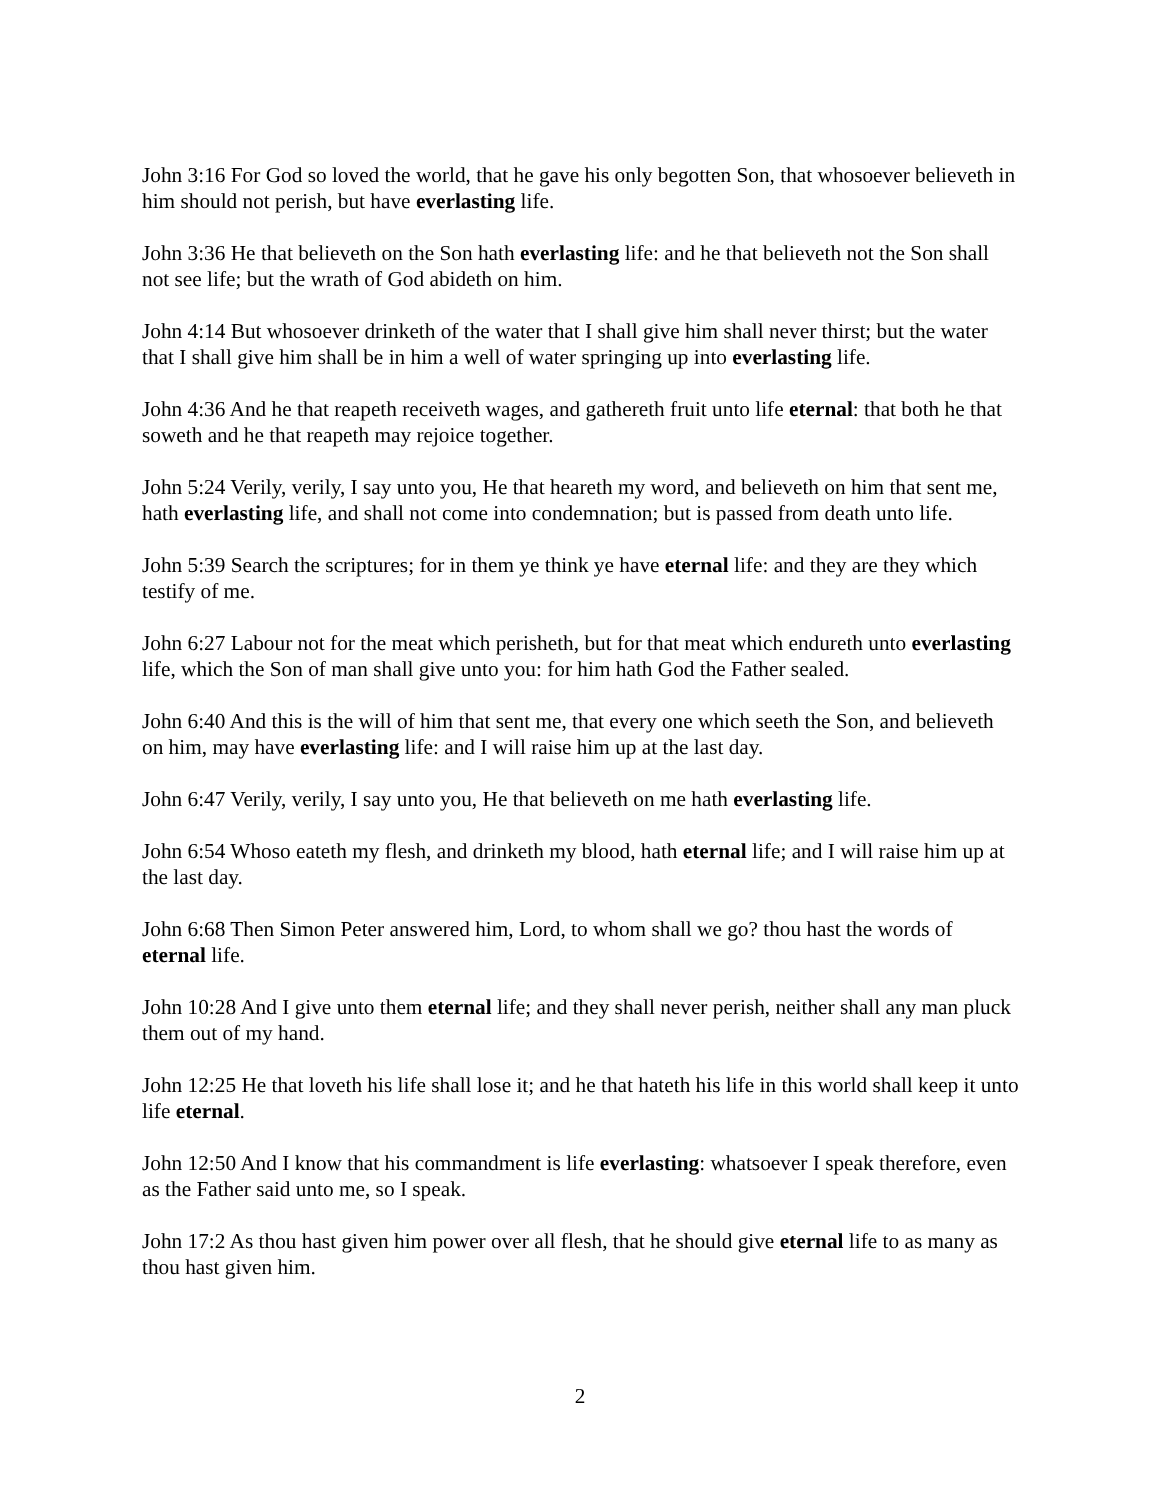John 3:16 For God so loved the world, that he gave his only begotten Son, that whosoever believeth in him should not perish, but have everlasting life.
John 3:36 He that believeth on the Son hath everlasting life: and he that believeth not the Son shall not see life; but the wrath of God abideth on him.
John 4:14 But whosoever drinketh of the water that I shall give him shall never thirst; but the water that I shall give him shall be in him a well of water springing up into everlasting life.
John 4:36 And he that reapeth receiveth wages, and gathereth fruit unto life eternal: that both he that soweth and he that reapeth may rejoice together.
John 5:24 Verily, verily, I say unto you, He that heareth my word, and believeth on him that sent me, hath everlasting life, and shall not come into condemnation; but is passed from death unto life.
John 5:39 Search the scriptures; for in them ye think ye have eternal life: and they are they which testify of me.
John 6:27 Labour not for the meat which perisheth, but for that meat which endureth unto everlasting life, which the Son of man shall give unto you: for him hath God the Father sealed.
John 6:40 And this is the will of him that sent me, that every one which seeth the Son, and believeth on him, may have everlasting life: and I will raise him up at the last day.
John 6:47 Verily, verily, I say unto you, He that believeth on me hath everlasting life.
John 6:54 Whoso eateth my flesh, and drinketh my blood, hath eternal life; and I will raise him up at the last day.
John 6:68 Then Simon Peter answered him, Lord, to whom shall we go? thou hast the words of eternal life.
John 10:28 And I give unto them eternal life; and they shall never perish, neither shall any man pluck them out of my hand.
John 12:25 He that loveth his life shall lose it; and he that hateth his life in this world shall keep it unto life eternal.
John 12:50 And I know that his commandment is life everlasting: whatsoever I speak therefore, even as the Father said unto me, so I speak.
John 17:2 As thou hast given him power over all flesh, that he should give eternal life to as many as thou hast given him.
2